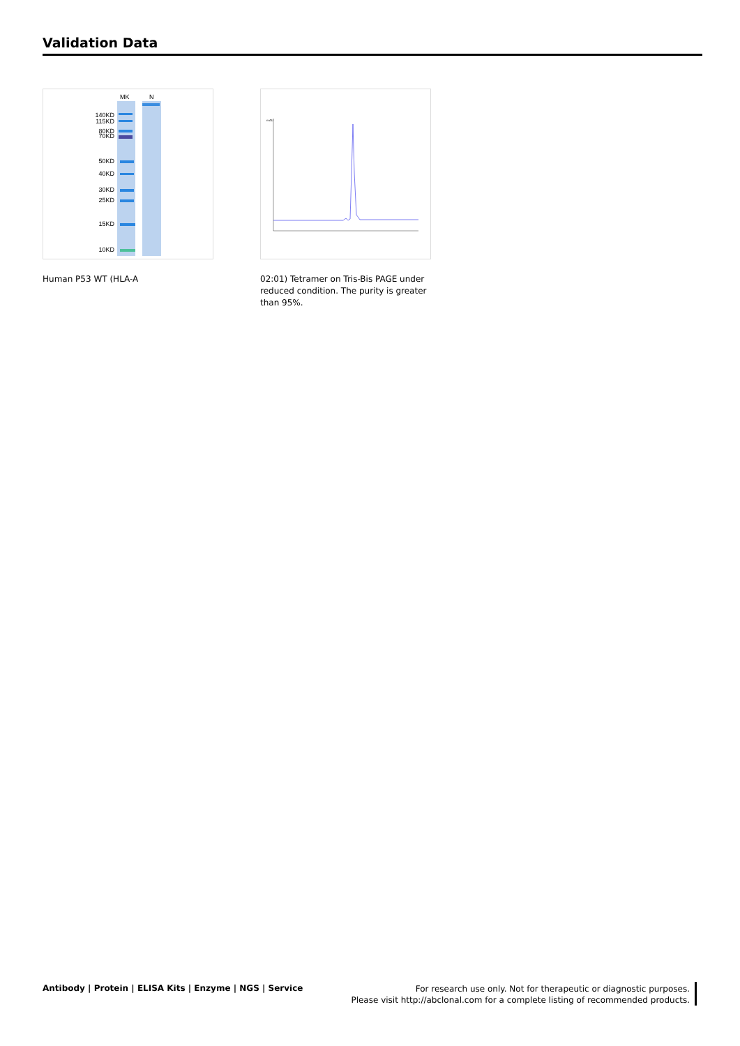Validation Data
MK
N
140KD
115KD
80KD
70KD
50KD
40KD
30KD
25KD
15KD
10KD
mAU
Human P53 WT (HLA-A
02:01) Tetramer on Tris-Bis PAGE under reduced condition. The purity is greater than 95%.
Antibody | Protein | ELISA Kits | Enzyme | NGS | Service
For research use only. Not for therapeutic or diagnostic purposes.
Please visit http://abclonal.com for a complete listing of recommended products.